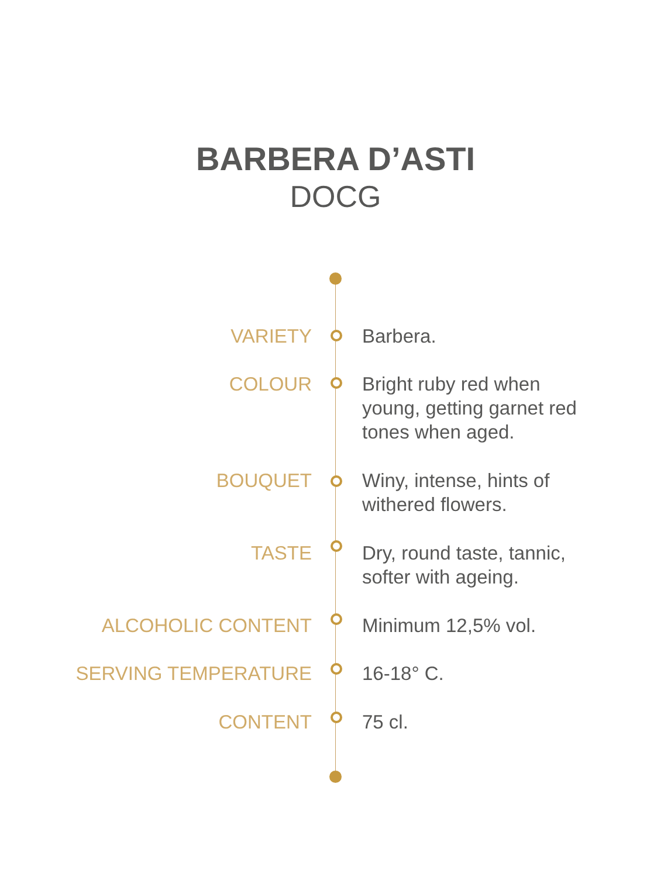BARBERA D’ASTI
DOCG
VARIETY Barbera.
COLOUR Bright ruby red when young, getting garnet red tones when aged.
BOUQUET Winy, intense, hints of withered flowers.
TASTE Dry, round taste, tannic, softer with ageing.
ALCOHOLIC CONTENT Minimum 12,5% vol.
SERVING TEMPERATURE 16-18° C.
CONTENT 75 cl.